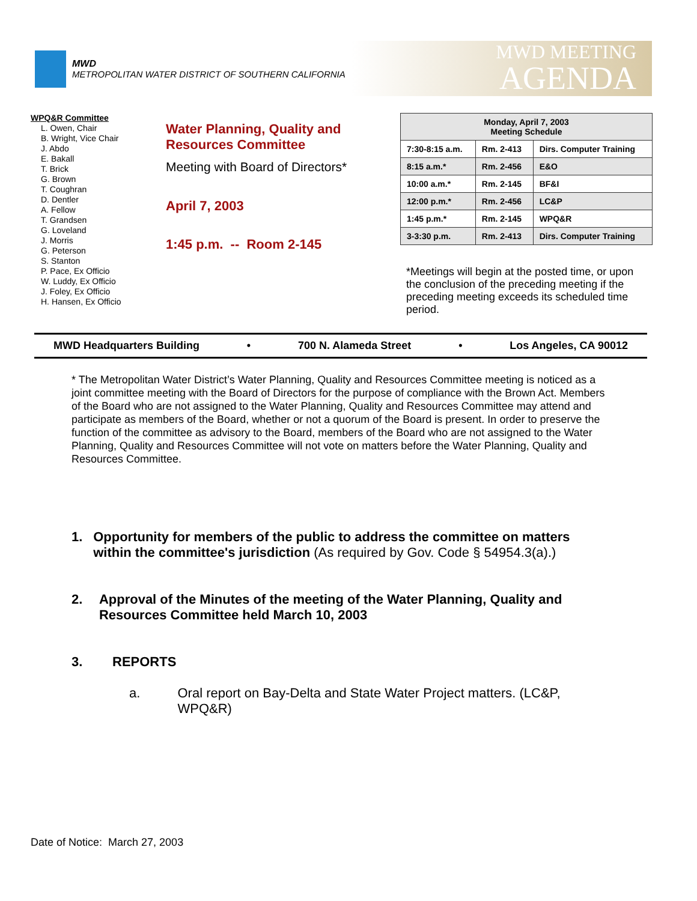MWD
METROPOLITAN WATER DISTRICT OF SOUTHERN CALIFORNIA
MWD MEETING
AGENDA
WPQ&R Committee
L. Owen, Chair
B. Wright, Vice Chair
J. Abdo
E. Bakall
T. Brick
G. Brown
T. Coughran
D. Dentler
A. Fellow
T. Grandsen
G. Loveland
J. Morris
G. Peterson
S. Stanton
P. Pace, Ex Officio
W. Luddy, Ex Officio
J. Foley, Ex Officio
H. Hansen, Ex Officio
Water Planning, Quality and Resources Committee
Meeting with Board of Directors*
April 7, 2003
1:45 p.m. -- Room 2-145
| Monday, April 7, 2003 Meeting Schedule | | |
| --- | --- | --- |
| 7:30-8:15 a.m. | Rm. 2-413 | Dirs. Computer Training |
| 8:15 a.m.* | Rm. 2-456 | E&O |
| 10:00 a.m.* | Rm. 2-145 | BF&I |
| 12:00 p.m.* | Rm. 2-456 | LC&P |
| 1:45 p.m.* | Rm. 2-145 | WPQ&R |
| 3-3:30 p.m. | Rm. 2-413 | Dirs. Computer Training |
*Meetings will begin at the posted time, or upon the conclusion of the preceding meeting if the preceding meeting exceeds its scheduled time period.
MWD Headquarters Building • 700 N. Alameda Street • Los Angeles, CA 90012
* The Metropolitan Water District’s Water Planning, Quality and Resources Committee meeting is noticed as a joint committee meeting with the Board of Directors for the purpose of compliance with the Brown Act. Members of the Board who are not assigned to the Water Planning, Quality and Resources Committee may attend and participate as members of the Board, whether or not a quorum of the Board is present. In order to preserve the function of the committee as advisory to the Board, members of the Board who are not assigned to the Water Planning, Quality and Resources Committee will not vote on matters before the Water Planning, Quality and Resources Committee.
1. Opportunity for members of the public to address the committee on matters within the committee's jurisdiction (As required by Gov. Code § 54954.3(a).)
2. Approval of the Minutes of the meeting of the Water Planning, Quality and Resources Committee held March 10, 2003
3. REPORTS
a. Oral report on Bay-Delta and State Water Project matters. (LC&P, WPQ&R)
Date of Notice: March 27, 2003